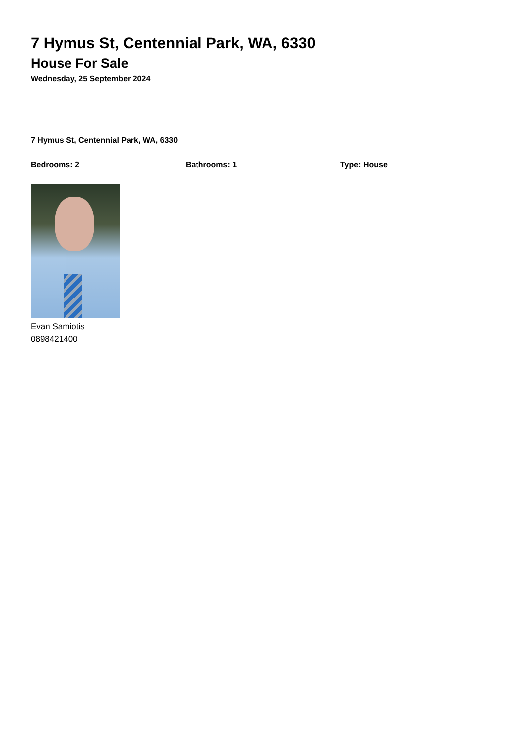7 Hymus St, Centennial Park, WA, 6330
House For Sale
Wednesday, 25 September 2024
7 Hymus St, Centennial Park, WA, 6330
Bedrooms: 2 Bathrooms: 1 Type: House
Evan Samiotis
0898421400